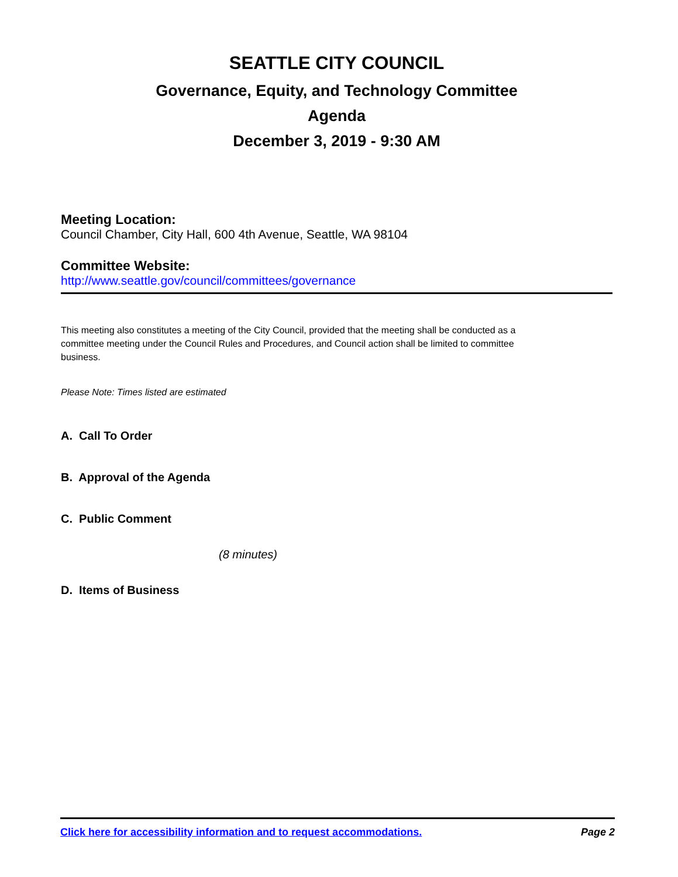SEATTLE CITY COUNCIL
Governance, Equity, and Technology Committee
Agenda
December 3, 2019 - 9:30 AM
Meeting Location:
Council Chamber, City Hall, 600 4th Avenue, Seattle, WA 98104
Committee Website:
http://www.seattle.gov/council/committees/governance
This meeting also constitutes a meeting of the City Council, provided that the meeting shall be conducted as a committee meeting under the Council Rules and Procedures, and Council action shall be limited to committee business.
Please Note: Times listed are estimated
A. Call To Order
B. Approval of the Agenda
C. Public Comment
(8 minutes)
D. Items of Business
Click here for accessibility information and to request accommodations. Page 2